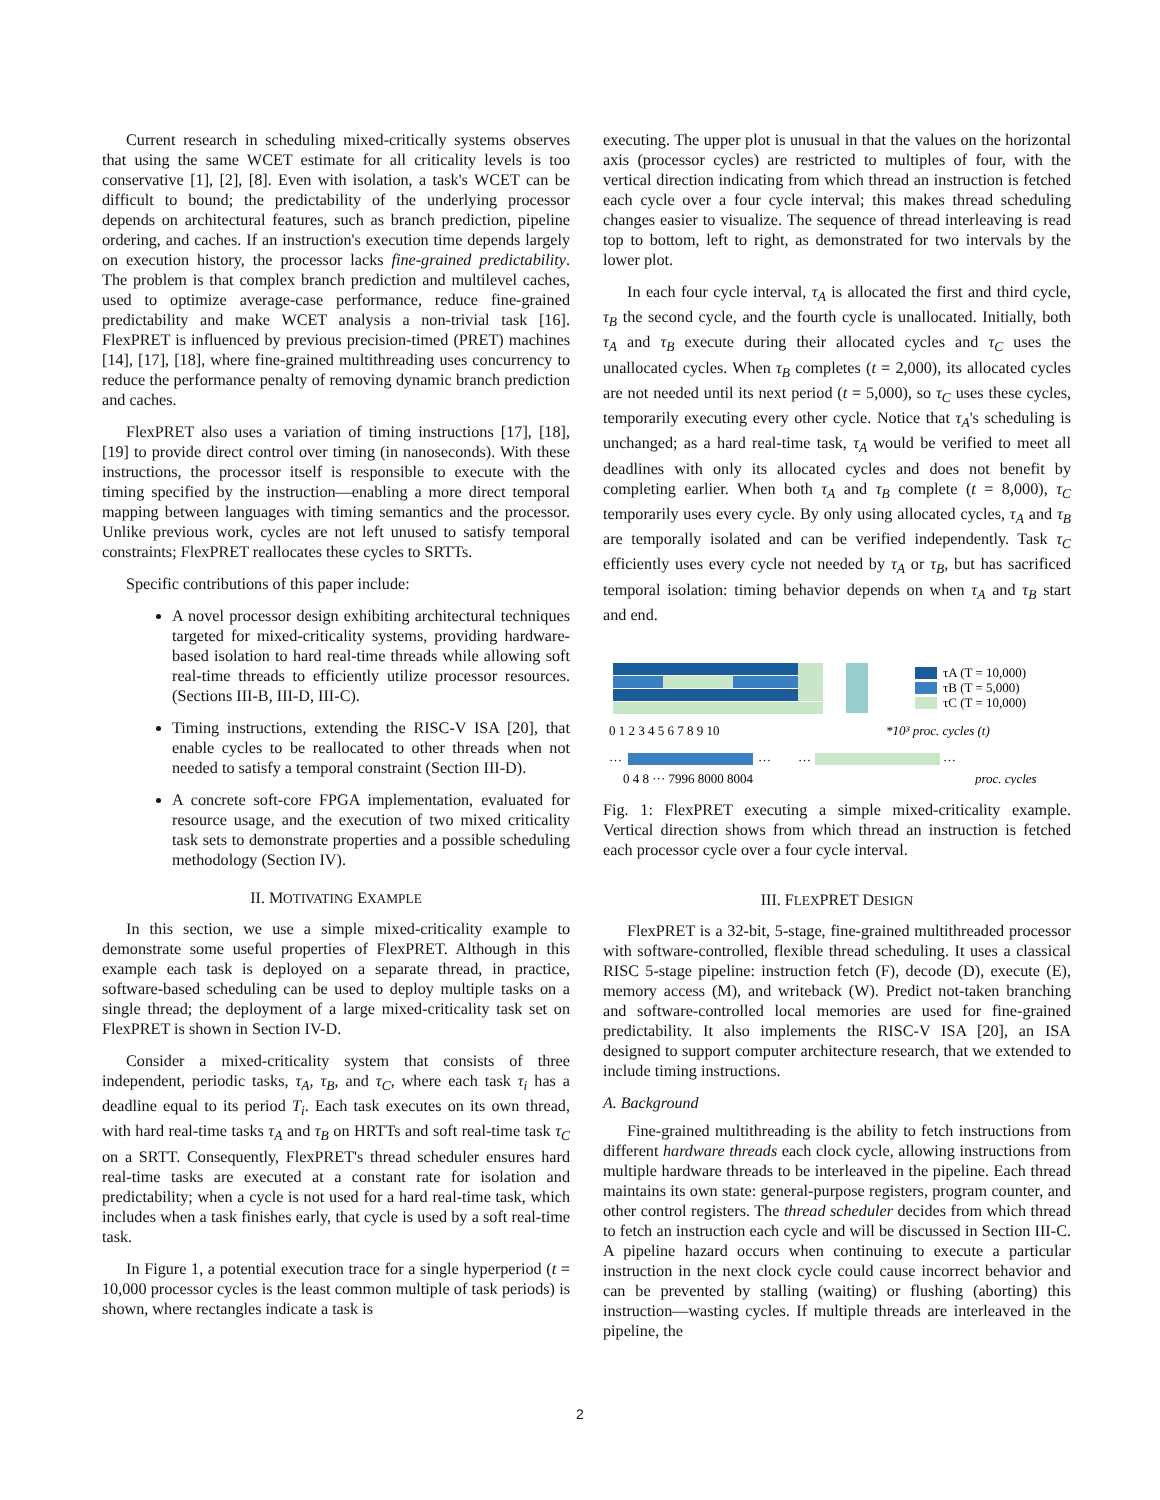Current research in scheduling mixed-critically systems observes that using the same WCET estimate for all criticality levels is too conservative [1], [2], [8]. Even with isolation, a task's WCET can be difficult to bound; the predictability of the underlying processor depends on architectural features, such as branch prediction, pipeline ordering, and caches. If an instruction's execution time depends largely on execution history, the processor lacks fine-grained predictability. The problem is that complex branch prediction and multilevel caches, used to optimize average-case performance, reduce fine-grained predictability and make WCET analysis a non-trivial task [16]. FlexPRET is influenced by previous precision-timed (PRET) machines [14], [17], [18], where fine-grained multithreading uses concurrency to reduce the performance penalty of removing dynamic branch prediction and caches.
FlexPRET also uses a variation of timing instructions [17], [18], [19] to provide direct control over timing (in nanoseconds). With these instructions, the processor itself is responsible to execute with the timing specified by the instruction—enabling a more direct temporal mapping between languages with timing semantics and the processor. Unlike previous work, cycles are not left unused to satisfy temporal constraints; FlexPRET reallocates these cycles to SRTTs.
Specific contributions of this paper include:
A novel processor design exhibiting architectural techniques targeted for mixed-criticality systems, providing hardware-based isolation to hard real-time threads while allowing soft real-time threads to efficiently utilize processor resources. (Sections III-B, III-D, III-C).
Timing instructions, extending the RISC-V ISA [20], that enable cycles to be reallocated to other threads when not needed to satisfy a temporal constraint (Section III-D).
A concrete soft-core FPGA implementation, evaluated for resource usage, and the execution of two mixed criticality task sets to demonstrate properties and a possible scheduling methodology (Section IV).
II. MOTIVATING EXAMPLE
In this section, we use a simple mixed-criticality example to demonstrate some useful properties of FlexPRET. Although in this example each task is deployed on a separate thread, in practice, software-based scheduling can be used to deploy multiple tasks on a single thread; the deployment of a large mixed-criticality task set on FlexPRET is shown in Section IV-D.
Consider a mixed-criticality system that consists of three independent, periodic tasks, τ<sub>A</sub>, τ<sub>B</sub>, and τ<sub>C</sub>, where each task τ<sub>i</sub> has a deadline equal to its period T<sub>i</sub>. Each task executes on its own thread, with hard real-time tasks τ<sub>A</sub> and τ<sub>B</sub> on HRTTs and soft real-time task τ<sub>C</sub> on a SRTT. Consequently, FlexPRET's thread scheduler ensures hard real-time tasks are executed at a constant rate for isolation and predictability; when a cycle is not used for a hard real-time task, which includes when a task finishes early, that cycle is used by a soft real-time task.
In Figure 1, a potential execution trace for a single hyperperiod (t = 10,000 processor cycles is the least common multiple of task periods) is shown, where rectangles indicate a task is
executing. The upper plot is unusual in that the values on the horizontal axis (processor cycles) are restricted to multiples of four, with the vertical direction indicating from which thread an instruction is fetched each cycle over a four cycle interval; this makes thread scheduling changes easier to visualize. The sequence of thread interleaving is read top to bottom, left to right, as demonstrated for two intervals by the lower plot.
In each four cycle interval, τ<sub>A</sub> is allocated the first and third cycle, τ<sub>B</sub> the second cycle, and the fourth cycle is unallocated. Initially, both τ<sub>A</sub> and τ<sub>B</sub> execute during their allocated cycles and τ<sub>C</sub> uses the unallocated cycles. When τ<sub>B</sub> completes (t = 2,000), its allocated cycles are not needed until its next period (t = 5,000), so τ<sub>C</sub> uses these cycles, temporarily executing every other cycle. Notice that τ<sub>A</sub>'s scheduling is unchanged; as a hard real-time task, τ<sub>A</sub> would be verified to meet all deadlines with only its allocated cycles and does not benefit by completing earlier. When both τ<sub>A</sub> and τ<sub>B</sub> complete (t = 8,000), τ<sub>C</sub> temporarily uses every cycle. By only using allocated cycles, τ<sub>A</sub> and τ<sub>B</sub> are temporally isolated and can be verified independently. Task τ<sub>C</sub> efficiently uses every cycle not needed by τ<sub>A</sub> or τ<sub>B</sub>, but has sacrificed temporal isolation: timing behavior depends on when τ<sub>A</sub> and τ<sub>B</sub> start and end.
τA (T = 10,000)
τB (T = 5,000)
τC (T = 10,000)
0 1 2 3 4 5 6 7 8 9 10
*10³ proc. cycles (t)
…
…
…
…
0 4 8 ··· 7996 8000 8004
proc. cycles
Fig. 1: FlexPRET executing a simple mixed-criticality example. Vertical direction shows from which thread an instruction is fetched each processor cycle over a four cycle interval.
III. FLEXPRET DESIGN
FlexPRET is a 32-bit, 5-stage, fine-grained multithreaded processor with software-controlled, flexible thread scheduling. It uses a classical RISC 5-stage pipeline: instruction fetch (F), decode (D), execute (E), memory access (M), and writeback (W). Predict not-taken branching and software-controlled local memories are used for fine-grained predictability. It also implements the RISC-V ISA [20], an ISA designed to support computer architecture research, that we extended to include timing instructions.
A. Background
Fine-grained multithreading is the ability to fetch instructions from different hardware threads each clock cycle, allowing instructions from multiple hardware threads to be interleaved in the pipeline. Each thread maintains its own state: general-purpose registers, program counter, and other control registers. The thread scheduler decides from which thread to fetch an instruction each cycle and will be discussed in Section III-C. A pipeline hazard occurs when continuing to execute a particular instruction in the next clock cycle could cause incorrect behavior and can be prevented by stalling (waiting) or flushing (aborting) this instruction—wasting cycles. If multiple threads are interleaved in the pipeline, the
2